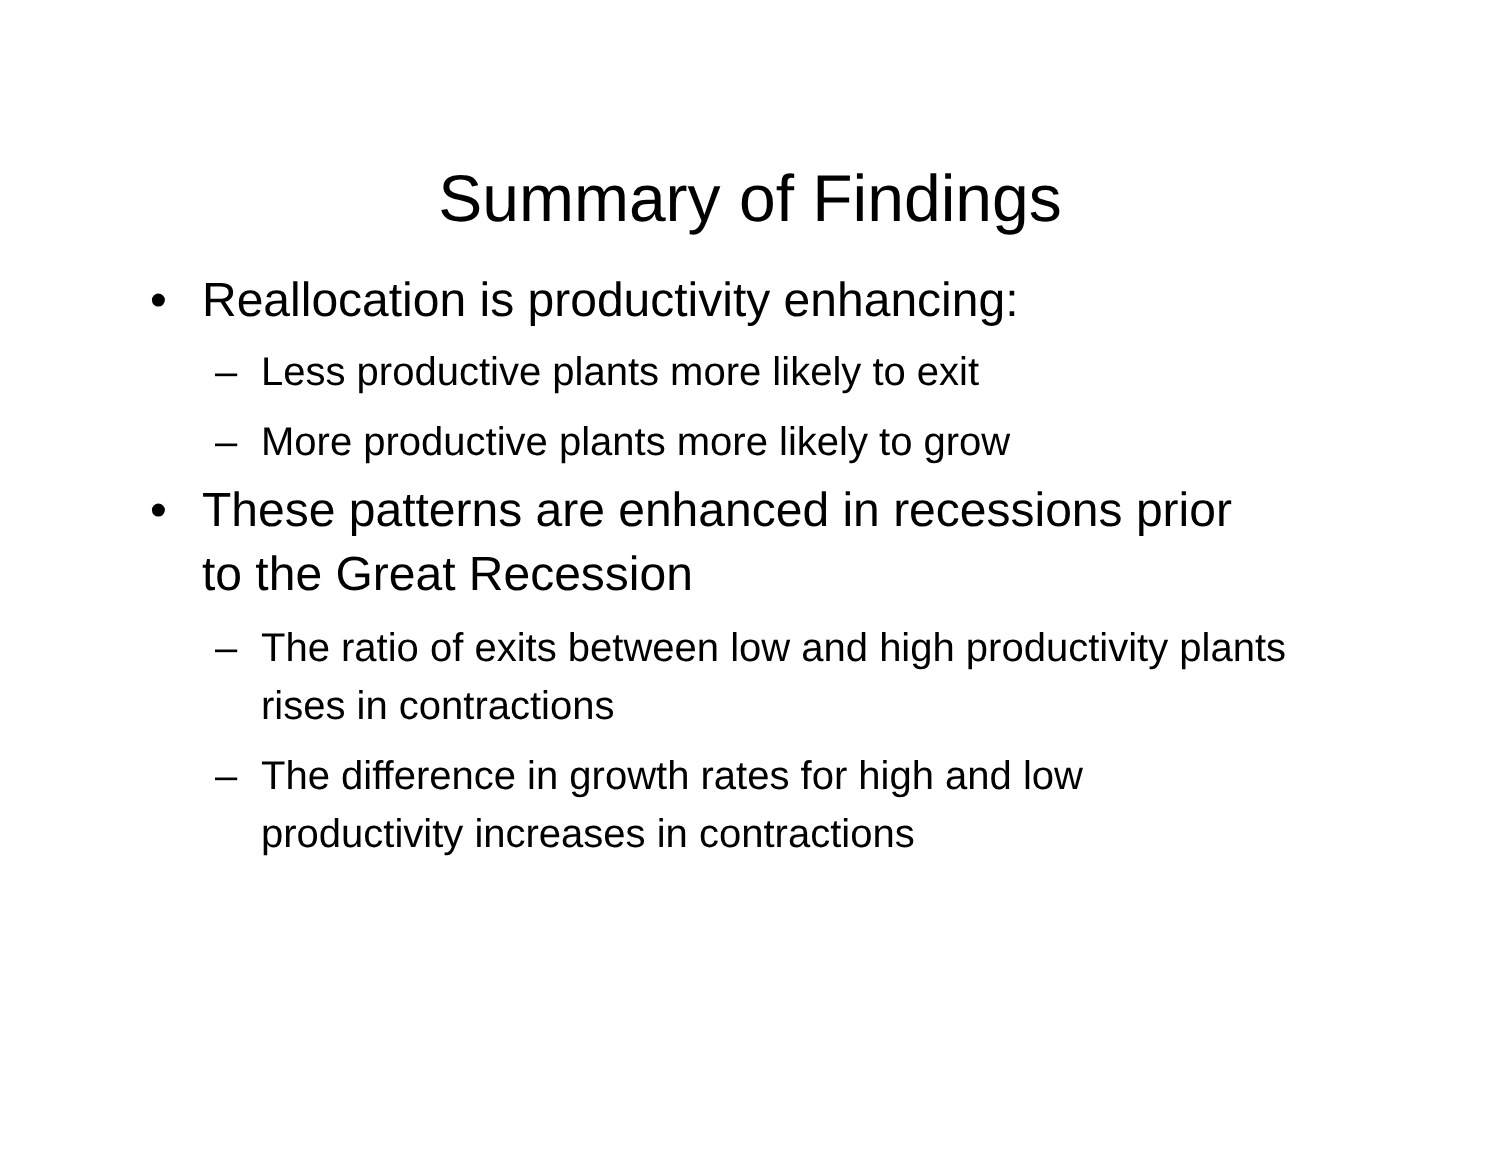Summary of Findings
• Reallocation is productivity enhancing:
– Less productive plants more likely to exit
– More productive plants more likely to grow
• These patterns are enhanced in recessions prior to the Great Recession
– The ratio of exits between low and high productivity plants rises in contractions
– The difference in growth rates for high and low productivity increases in contractions